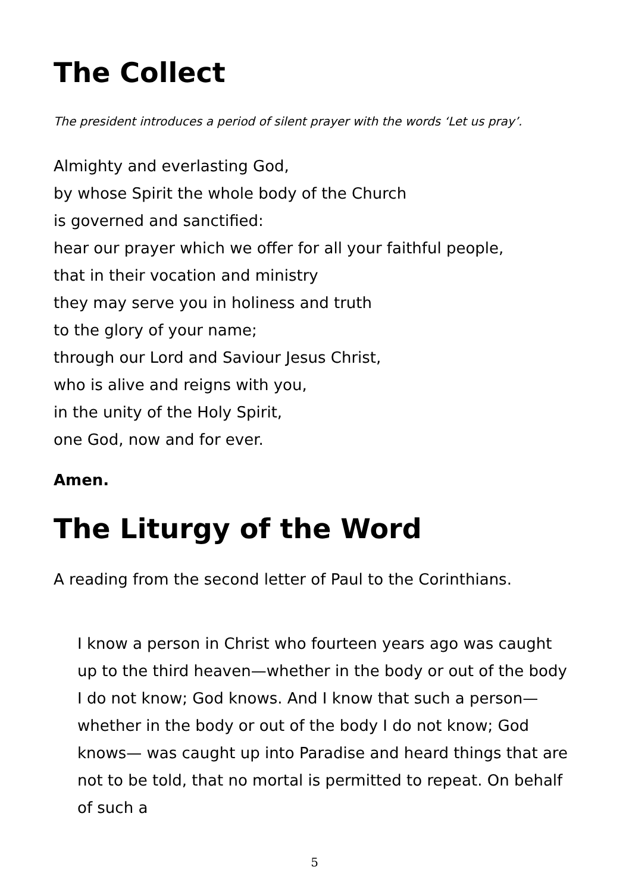The Collect
The president introduces a period of silent prayer with the words ‘Let us pray’.
Almighty and everlasting God,
by whose Spirit the whole body of the Church
is governed and sanctified:
hear our prayer which we offer for all your faithful people,
that in their vocation and ministry
they may serve you in holiness and truth
to the glory of your name;
through our Lord and Saviour Jesus Christ,
who is alive and reigns with you,
in the unity of the Holy Spirit,
one God, now and for ever.
Amen.
The Liturgy of the Word
A reading from the second letter of Paul to the Corinthians.
I know a person in Christ who fourteen years ago was caught up to the third heaven—whether in the body or out of the body I do not know; God knows. And I know that such a person—whether in the body or out of the body I do not know; God knows— was caught up into Paradise and heard things that are not to be told, that no mortal is permitted to repeat. On behalf of such a
5